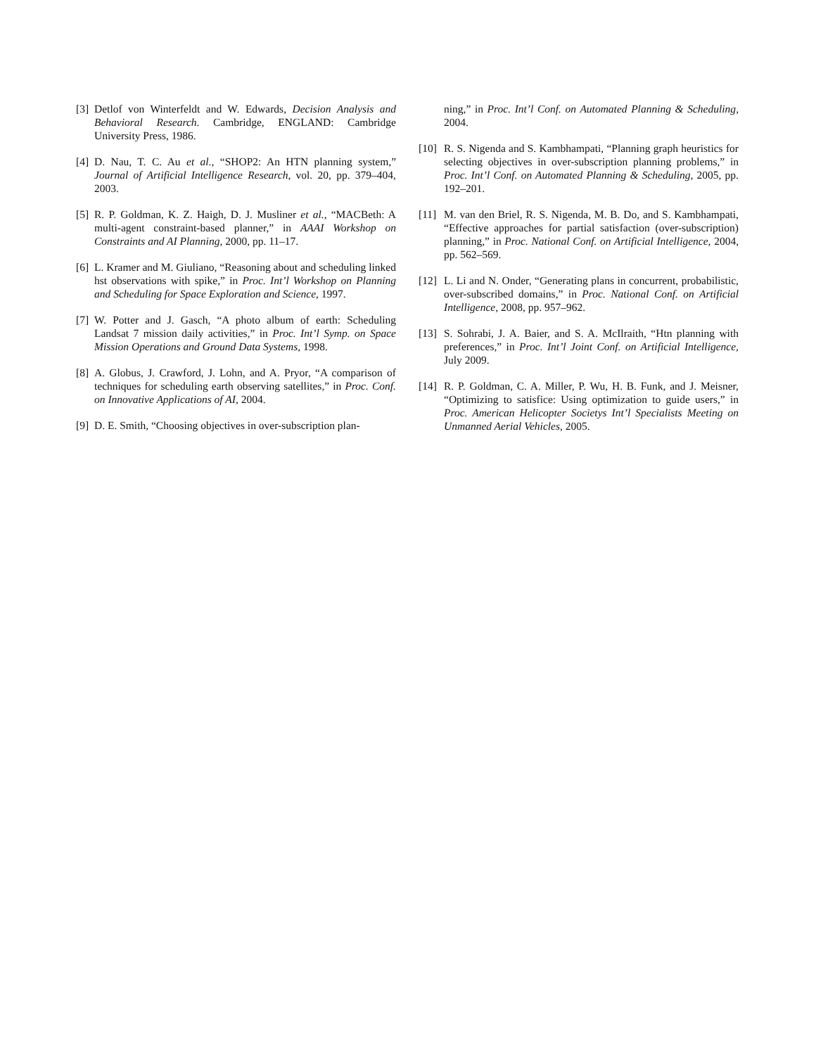[3] Detlof von Winterfeldt and W. Edwards, Decision Analysis and Behavioral Research. Cambridge, ENGLAND: Cambridge University Press, 1986.
[4] D. Nau, T. C. Au et al., “SHOP2: An HTN planning system,” Journal of Artificial Intelligence Research, vol. 20, pp. 379–404, 2003.
[5] R. P. Goldman, K. Z. Haigh, D. J. Musliner et al., “MACBeth: A multi-agent constraint-based planner,” in AAAI Workshop on Constraints and AI Planning, 2000, pp. 11–17.
[6] L. Kramer and M. Giuliano, “Reasoning about and scheduling linked hst observations with spike,” in Proc. Int’l Workshop on Planning and Scheduling for Space Exploration and Science, 1997.
[7] W. Potter and J. Gasch, “A photo album of earth: Scheduling Landsat 7 mission daily activities,” in Proc. Int’l Symp. on Space Mission Operations and Ground Data Systems, 1998.
[8] A. Globus, J. Crawford, J. Lohn, and A. Pryor, “A comparison of techniques for scheduling earth observing satellites,” in Proc. Conf. on Innovative Applications of AI, 2004.
[9] D. E. Smith, “Choosing objectives in over-subscription plan-
ning,” in Proc. Int’l Conf. on Automated Planning & Scheduling, 2004.
[10] R. S. Nigenda and S. Kambhampati, “Planning graph heuristics for selecting objectives in over-subscription planning problems,” in Proc. Int’l Conf. on Automated Planning & Scheduling, 2005, pp. 192–201.
[11] M. van den Briel, R. S. Nigenda, M. B. Do, and S. Kambhampati, “Effective approaches for partial satisfaction (over-subscription) planning,” in Proc. National Conf. on Artificial Intelligence, 2004, pp. 562–569.
[12] L. Li and N. Onder, “Generating plans in concurrent, probabilistic, over-subscribed domains,” in Proc. National Conf. on Artificial Intelligence, 2008, pp. 957–962.
[13] S. Sohrabi, J. A. Baier, and S. A. McIlraith, “Htn planning with preferences,” in Proc. Int’l Joint Conf. on Artificial Intelligence, July 2009.
[14] R. P. Goldman, C. A. Miller, P. Wu, H. B. Funk, and J. Meisner, “Optimizing to satisfice: Using optimization to guide users,” in Proc. American Helicopter Societys Int’l Specialists Meeting on Unmanned Aerial Vehicles, 2005.